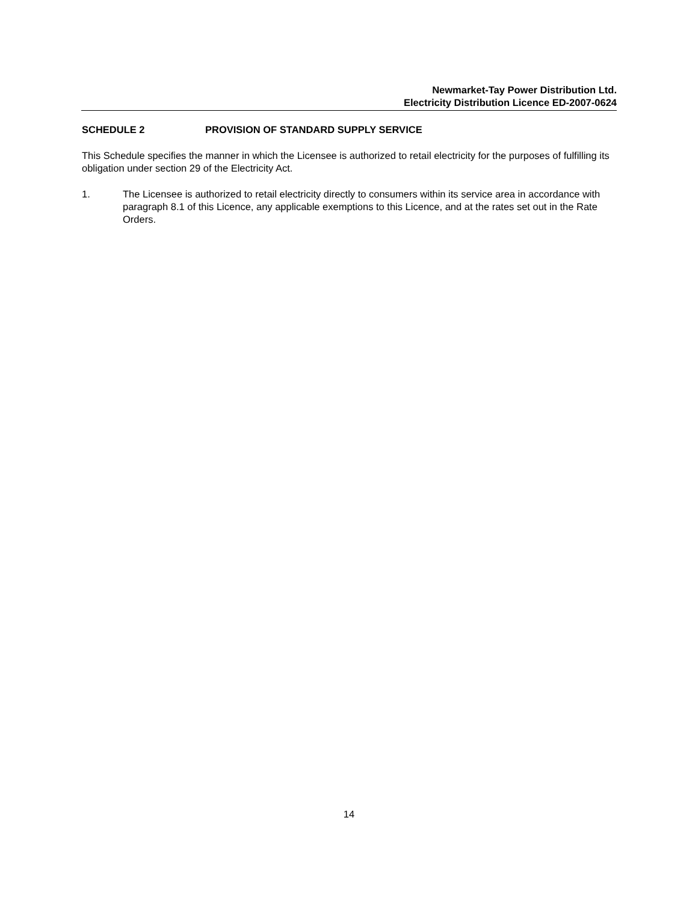Newmarket-Tay Power Distribution Ltd.
Electricity Distribution Licence ED-2007-0624
SCHEDULE 2 PROVISION OF STANDARD SUPPLY SERVICE
This Schedule specifies the manner in which the Licensee is authorized to retail electricity for the purposes of fulfilling its obligation under section 29 of the Electricity Act.
1. The Licensee is authorized to retail electricity directly to consumers within its service area in accordance with paragraph 8.1 of this Licence, any applicable exemptions to this Licence, and at the rates set out in the Rate Orders.
14